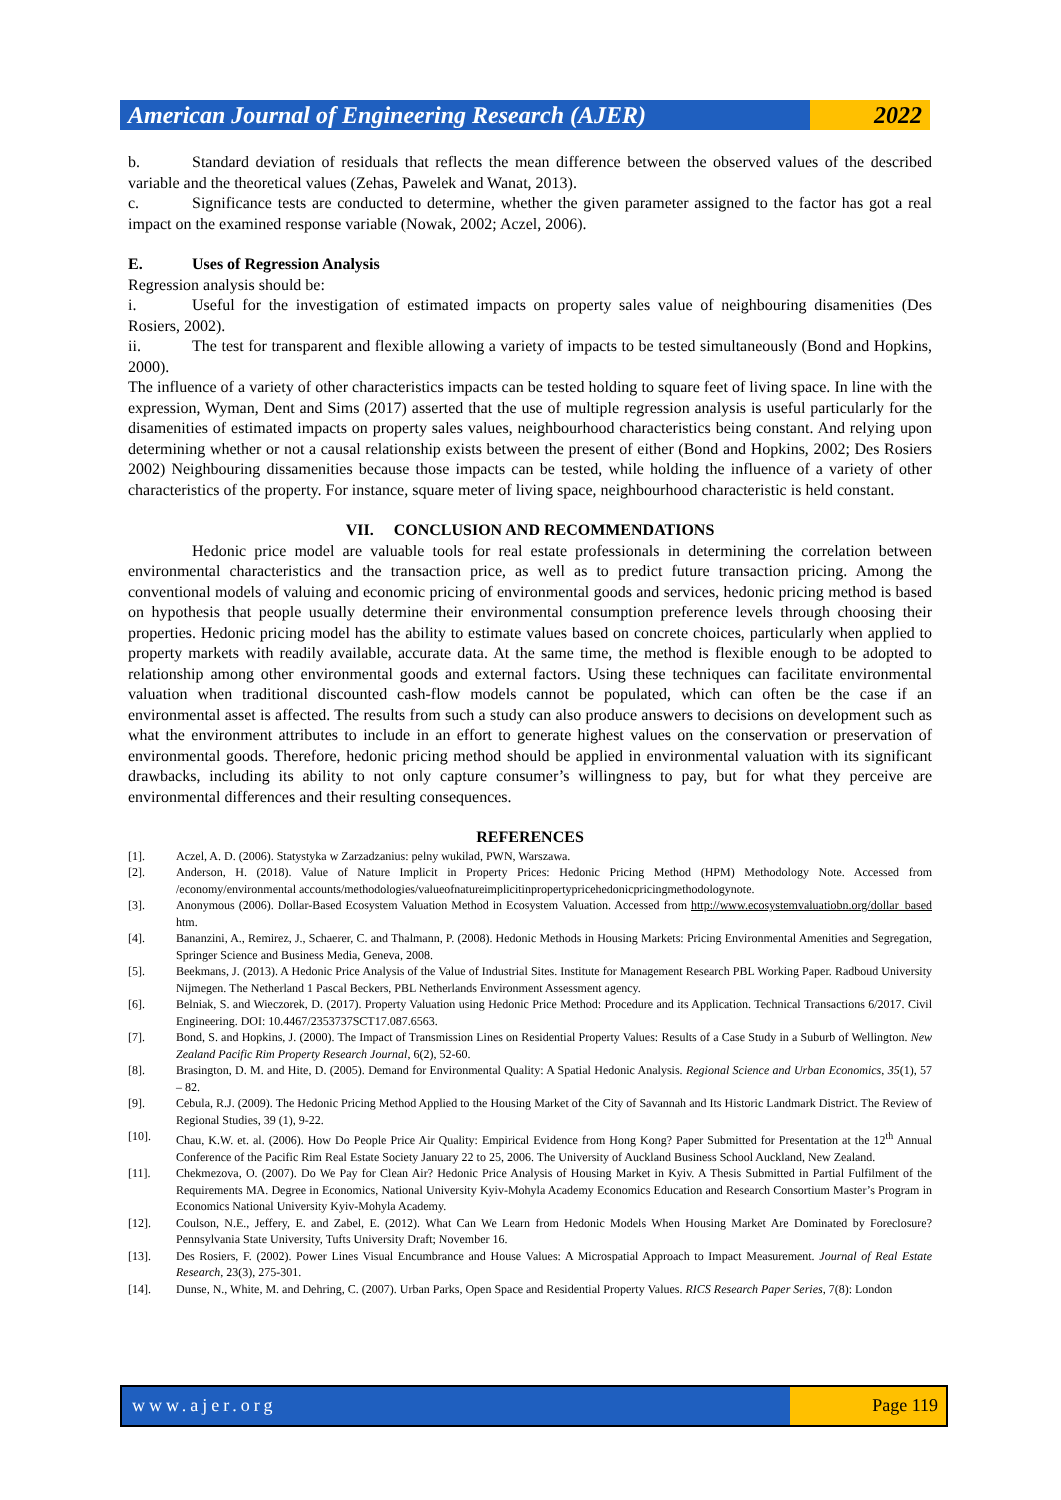American Journal of Engineering Research (AJER)
2022
b. Standard deviation of residuals that reflects the mean difference between the observed values of the described variable and the theoretical values (Zehas, Pawelek and Wanat, 2013).
c. Significance tests are conducted to determine, whether the given parameter assigned to the factor has got a real impact on the examined response variable (Nowak, 2002; Aczel, 2006).
E. Uses of Regression Analysis
Regression analysis should be:
i. Useful for the investigation of estimated impacts on property sales value of neighbouring disamenities (Des Rosiers, 2002).
ii. The test for transparent and flexible allowing a variety of impacts to be tested simultaneously (Bond and Hopkins, 2000).
The influence of a variety of other characteristics impacts can be tested holding to square feet of living space. In line with the expression, Wyman, Dent and Sims (2017) asserted that the use of multiple regression analysis is useful particularly for the disamenities of estimated impacts on property sales values, neighbourhood characteristics being constant. And relying upon determining whether or not a causal relationship exists between the present of either (Bond and Hopkins, 2002; Des Rosiers 2002) Neighbouring dissamenities because those impacts can be tested, while holding the influence of a variety of other characteristics of the property. For instance, square meter of living space, neighbourhood characteristic is held constant.
VII. CONCLUSION AND RECOMMENDATIONS
Hedonic price model are valuable tools for real estate professionals in determining the correlation between environmental characteristics and the transaction price, as well as to predict future transaction pricing. Among the conventional models of valuing and economic pricing of environmental goods and services, hedonic pricing method is based on hypothesis that people usually determine their environmental consumption preference levels through choosing their properties. Hedonic pricing model has the ability to estimate values based on concrete choices, particularly when applied to property markets with readily available, accurate data. At the same time, the method is flexible enough to be adopted to relationship among other environmental goods and external factors. Using these techniques can facilitate environmental valuation when traditional discounted cash-flow models cannot be populated, which can often be the case if an environmental asset is affected. The results from such a study can also produce answers to decisions on development such as what the environment attributes to include in an effort to generate highest values on the conservation or preservation of environmental goods. Therefore, hedonic pricing method should be applied in environmental valuation with its significant drawbacks, including its ability to not only capture consumer’s willingness to pay, but for what they perceive are environmental differences and their resulting consequences.
REFERENCES
[1]. Aczel, A. D. (2006). Statystyka w Zarzadzanius: pelny wukilad, PWN, Warszawa.
[2]. Anderson, H. (2018). Value of Nature Implicit in Property Prices: Hedonic Pricing Method (HPM) Methodology Note. Accessed from /economy/environmental accounts/methodologies/valueofnatureimplicitinpropertypricehedonicpricingmethodologynote.
[3]. Anonymous (2006). Dollar-Based Ecosystem Valuation Method in Ecosystem Valuation. Accessed from http://www.ecosystemvaluatiobn.org/dollar_based htm.
[4]. Bananzini, A., Remirez, J., Schaerer, C. and Thalmann, P. (2008). Hedonic Methods in Housing Markets: Pricing Environmental Amenities and Segregation, Springer Science and Business Media, Geneva, 2008.
[5]. Beekmans, J. (2013). A Hedonic Price Analysis of the Value of Industrial Sites. Institute for Management Research PBL Working Paper. Radboud University Nijmegen. The Netherland 1 Pascal Beckers, PBL Netherlands Environment Assessment agency.
[6]. Belniak, S. and Wieczorek, D. (2017). Property Valuation using Hedonic Price Method: Procedure and its Application. Technical Transactions 6/2017. Civil Engineering. DOI: 10.4467/2353737SCT17.087.6563.
[7]. Bond, S. and Hopkins, J. (2000). The Impact of Transmission Lines on Residential Property Values: Results of a Case Study in a Suburb of Wellington. New Zealand Pacific Rim Property Research Journal, 6(2), 52-60.
[8]. Brasington, D. M. and Hite, D. (2005). Demand for Environmental Quality: A Spatial Hedonic Analysis. Regional Science and Urban Economics, 35(1), 57 – 82.
[9]. Cebula, R.J. (2009). The Hedonic Pricing Method Applied to the Housing Market of the City of Savannah and Its Historic Landmark District. The Review of Regional Studies, 39 (1), 9-22.
[10]. Chau, K.W. et. al. (2006). How Do People Price Air Quality: Empirical Evidence from Hong Kong? Paper Submitted for Presentation at the 12<sup>th</sup> Annual Conference of the Pacific Rim Real Estate Society January 22 to 25, 2006. The University of Auckland Business School Auckland, New Zealand.
[11]. Chekmezova, O. (2007). Do We Pay for Clean Air? Hedonic Price Analysis of Housing Market in Kyiv. A Thesis Submitted in Partial Fulfilment of the Requirements MA. Degree in Economics, National University Kyiv-Mohyla Academy Economics Education and Research Consortium Master’s Program in Economics National University Kyiv-Mohyla Academy.
[12]. Coulson, N.E., Jeffery, E. and Zabel, E. (2012). What Can We Learn from Hedonic Models When Housing Market Are Dominated by Foreclosure? Pennsylvania State University, Tufts University Draft; November 16.
[13]. Des Rosiers, F. (2002). Power Lines Visual Encumbrance and House Values: A Microspatial Approach to Impact Measurement. Journal of Real Estate Research, 23(3), 275-301.
[14]. Dunse, N., White, M. and Dehring, C. (2007). Urban Parks, Open Space and Residential Property Values. RICS Research Paper Series, 7(8): London
www.ajer.org Page 119